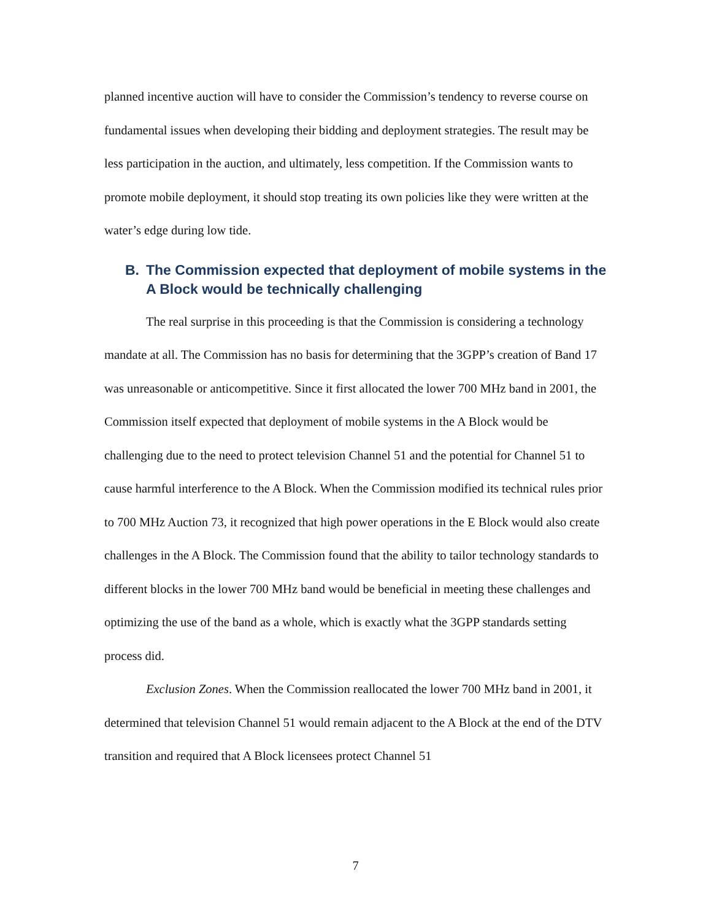planned incentive auction will have to consider the Commission’s tendency to reverse course on fundamental issues when developing their bidding and deployment strategies. The result may be less participation in the auction, and ultimately, less competition. If the Commission wants to promote mobile deployment, it should stop treating its own policies like they were written at the water’s edge during low tide.
B. The Commission expected that deployment of mobile systems in the A Block would be technically challenging
The real surprise in this proceeding is that the Commission is considering a technology mandate at all. The Commission has no basis for determining that the 3GPP’s creation of Band 17 was unreasonable or anticompetitive. Since it first allocated the lower 700 MHz band in 2001, the Commission itself expected that deployment of mobile systems in the A Block would be challenging due to the need to protect television Channel 51 and the potential for Channel 51 to cause harmful interference to the A Block. When the Commission modified its technical rules prior to 700 MHz Auction 73, it recognized that high power operations in the E Block would also create challenges in the A Block. The Commission found that the ability to tailor technology standards to different blocks in the lower 700 MHz band would be beneficial in meeting these challenges and optimizing the use of the band as a whole, which is exactly what the 3GPP standards setting process did.
Exclusion Zones. When the Commission reallocated the lower 700 MHz band in 2001, it determined that television Channel 51 would remain adjacent to the A Block at the end of the DTV transition and required that A Block licensees protect Channel 51
7